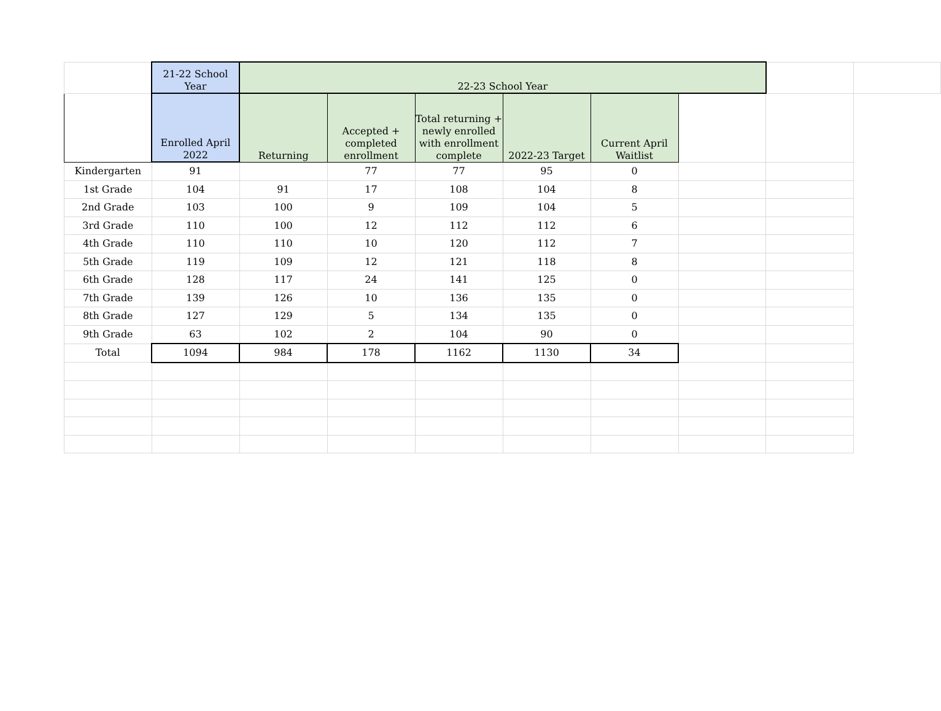| | 21-22 School Year | 22-23 School Year | | | | | | | |
| | Enrolled April 2022 | Returning | Accepted + completed enrollment | Total returning + newly enrolled with enrollment complete | 2022-23 Target | Current April Waitlist | | | |
| Kindergarten | 91 | | 77 | 77 | 95 | 0 | | | |
| 1st Grade | 104 | 91 | 17 | 108 | 104 | 8 | | | |
| 2nd Grade | 103 | 100 | 9 | 109 | 104 | 5 | | | |
| 3rd Grade | 110 | 100 | 12 | 112 | 112 | 6 | | | |
| 4th Grade | 110 | 110 | 10 | 120 | 112 | 7 | | | |
| 5th Grade | 119 | 109 | 12 | 121 | 118 | 8 | | | |
| 6th Grade | 128 | 117 | 24 | 141 | 125 | 0 | | | |
| 7th Grade | 139 | 126 | 10 | 136 | 135 | 0 | | | |
| 8th Grade | 127 | 129 | 5 | 134 | 135 | 0 | | | |
| 9th Grade | 63 | 102 | 2 | 104 | 90 | 0 | | | |
| Total | 1094 | 984 | 178 | 1162 | 1130 | 34 | | | |